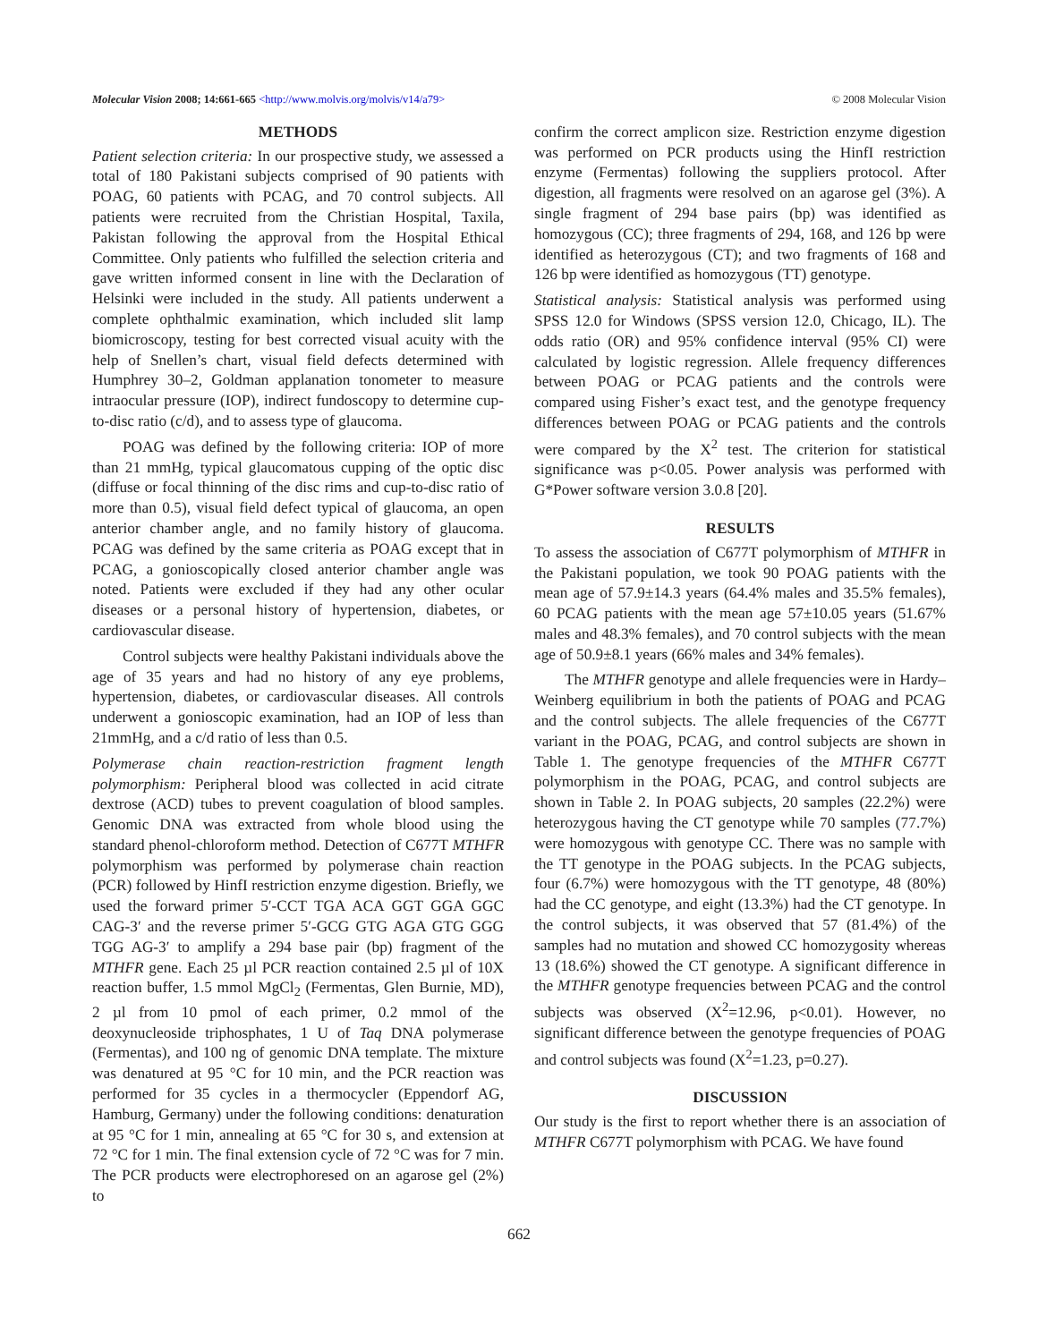Molecular Vision 2008; 14:661-665 <http://www.molvis.org/molvis/v14/a79> © 2008 Molecular Vision
METHODS
Patient selection criteria: In our prospective study, we assessed a total of 180 Pakistani subjects comprised of 90 patients with POAG, 60 patients with PCAG, and 70 control subjects. All patients were recruited from the Christian Hospital, Taxila, Pakistan following the approval from the Hospital Ethical Committee. Only patients who fulfilled the selection criteria and gave written informed consent in line with the Declaration of Helsinki were included in the study. All patients underwent a complete ophthalmic examination, which included slit lamp biomicroscopy, testing for best corrected visual acuity with the help of Snellen’s chart, visual field defects determined with Humphrey 30–2, Goldman applanation tonometer to measure intraocular pressure (IOP), indirect fundoscopy to determine cup-to-disc ratio (c/d), and to assess type of glaucoma.
POAG was defined by the following criteria: IOP of more than 21 mmHg, typical glaucomatous cupping of the optic disc (diffuse or focal thinning of the disc rims and cup-to-disc ratio of more than 0.5), visual field defect typical of glaucoma, an open anterior chamber angle, and no family history of glaucoma. PCAG was defined by the same criteria as POAG except that in PCAG, a gonioscopically closed anterior chamber angle was noted. Patients were excluded if they had any other ocular diseases or a personal history of hypertension, diabetes, or cardiovascular disease.
Control subjects were healthy Pakistani individuals above the age of 35 years and had no history of any eye problems, hypertension, diabetes, or cardiovascular diseases. All controls underwent a gonioscopic examination, had an IOP of less than 21mmHg, and a c/d ratio of less than 0.5.
Polymerase chain reaction-restriction fragment length polymorphism: Peripheral blood was collected in acid citrate dextrose (ACD) tubes to prevent coagulation of blood samples. Genomic DNA was extracted from whole blood using the standard phenol-chloroform method. Detection of C677T MTHFR polymorphism was performed by polymerase chain reaction (PCR) followed by HinfI restriction enzyme digestion. Briefly, we used the forward primer 5′-CCT TGA ACA GGT GGA GGC CAG-3′ and the reverse primer 5′-GCG GTG AGA GTG GGG TGG AG-3′ to amplify a 294 base pair (bp) fragment of the MTHFR gene. Each 25 µl PCR reaction contained 2.5 µl of 10X reaction buffer, 1.5 mmol MgCl<sub>2</sub> (Fermentas, Glen Burnie, MD), 2 µl from 10 pmol of each primer, 0.2 mmol of the deoxynucleoside triphosphates, 1 U of Taq DNA polymerase (Fermentas), and 100 ng of genomic DNA template. The mixture was denatured at 95 °C for 10 min, and the PCR reaction was performed for 35 cycles in a thermocycler (Eppendorf AG, Hamburg, Germany) under the following conditions: denaturation at 95 °C for 1 min, annealing at 65 °C for 30 s, and extension at 72 °C for 1 min. The final extension cycle of 72 °C was for 7 min. The PCR products were electrophoresed on an agarose gel (2%) to
confirm the correct amplicon size. Restriction enzyme digestion was performed on PCR products using the HinfI restriction enzyme (Fermentas) following the suppliers protocol. After digestion, all fragments were resolved on an agarose gel (3%). A single fragment of 294 base pairs (bp) was identified as homozygous (CC); three fragments of 294, 168, and 126 bp were identified as heterozygous (CT); and two fragments of 168 and 126 bp were identified as homozygous (TT) genotype.
Statistical analysis: Statistical analysis was performed using SPSS 12.0 for Windows (SPSS version 12.0, Chicago, IL). The odds ratio (OR) and 95% confidence interval (95% CI) were calculated by logistic regression. Allele frequency differences between POAG or PCAG patients and the controls were compared using Fisher’s exact test, and the genotype frequency differences between POAG or PCAG patients and the controls were compared by the X<sup>2</sup> test. The criterion for statistical significance was p<0.05. Power analysis was performed with G*Power software version 3.0.8 [20].
RESULTS
To assess the association of C677T polymorphism of MTHFR in the Pakistani population, we took 90 POAG patients with the mean age of 57.9±14.3 years (64.4% males and 35.5% females), 60 PCAG patients with the mean age 57±10.05 years (51.67% males and 48.3% females), and 70 control subjects with the mean age of 50.9±8.1 years (66% males and 34% females).
The MTHFR genotype and allele frequencies were in Hardy–Weinberg equilibrium in both the patients of POAG and PCAG and the control subjects. The allele frequencies of the C677T variant in the POAG, PCAG, and control subjects are shown in Table 1. The genotype frequencies of the MTHFR C677T polymorphism in the POAG, PCAG, and control subjects are shown in Table 2. In POAG subjects, 20 samples (22.2%) were heterozygous having the CT genotype while 70 samples (77.7%) were homozygous with genotype CC. There was no sample with the TT genotype in the POAG subjects. In the PCAG subjects, four (6.7%) were homozygous with the TT genotype, 48 (80%) had the CC genotype, and eight (13.3%) had the CT genotype. In the control subjects, it was observed that 57 (81.4%) of the samples had no mutation and showed CC homozygosity whereas 13 (18.6%) showed the CT genotype. A significant difference in the MTHFR genotype frequencies between PCAG and the control subjects was observed (X<sup>2</sup>=12.96, p<0.01). However, no significant difference between the genotype frequencies of POAG and control subjects was found (X<sup>2</sup>=1.23, p=0.27).
DISCUSSION
Our study is the first to report whether there is an association of MTHFR C677T polymorphism with PCAG. We have found
662